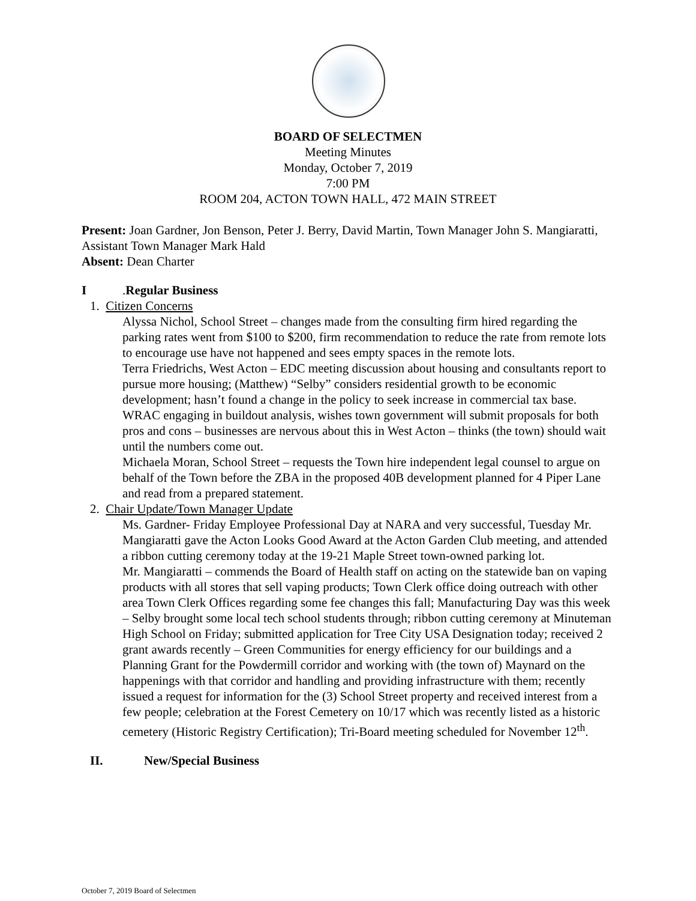BOARD OF SELECTMEN
Meeting Minutes
Monday, October 7, 2019
7:00 PM
ROOM 204, ACTON TOWN HALL, 472 MAIN STREET
Present: Joan Gardner, Jon Benson, Peter J. Berry, David Martin, Town Manager John S. Mangiaratti, Assistant Town Manager Mark Hald
Absent: Dean Charter
I. Regular Business
1. Citizen Concerns
Alyssa Nichol, School Street – changes made from the consulting firm hired regarding the parking rates went from $100 to $200, firm recommendation to reduce the rate from remote lots to encourage use have not happened and sees empty spaces in the remote lots.
Terra Friedrichs, West Acton – EDC meeting discussion about housing and consultants report to pursue more housing; (Matthew) “Selby” considers residential growth to be economic development; hasn’t found a change in the policy to seek increase in commercial tax base. WRAC engaging in buildout analysis, wishes town government will submit proposals for both pros and cons – businesses are nervous about this in West Acton – thinks (the town) should wait until the numbers come out.
Michaela Moran, School Street – requests the Town hire independent legal counsel to argue on behalf of the Town before the ZBA in the proposed 40B development planned for 4 Piper Lane and read from a prepared statement.
2. Chair Update/Town Manager Update
Ms. Gardner- Friday Employee Professional Day at NARA and very successful, Tuesday Mr. Mangiaratti gave the Acton Looks Good Award at the Acton Garden Club meeting, and attended a ribbon cutting ceremony today at the 19-21 Maple Street town-owned parking lot.
Mr. Mangiaratti – commends the Board of Health staff on acting on the statewide ban on vaping products with all stores that sell vaping products; Town Clerk office doing outreach with other area Town Clerk Offices regarding some fee changes this fall; Manufacturing Day was this week – Selby brought some local tech school students through; ribbon cutting ceremony at Minuteman High School on Friday; submitted application for Tree City USA Designation today; received 2 grant awards recently – Green Communities for energy efficiency for our buildings and a Planning Grant for the Powdermill corridor and working with (the town of) Maynard on the happenings with that corridor and handling and providing infrastructure with them; recently issued a request for information for the (3) School Street property and received interest from a few people; celebration at the Forest Cemetery on 10/17 which was recently listed as a historic cemetery (Historic Registry Certification); Tri-Board meeting scheduled for November 12<sup>th</sup>.
II. New/Special Business
October 7, 2019 Board of Selectmen